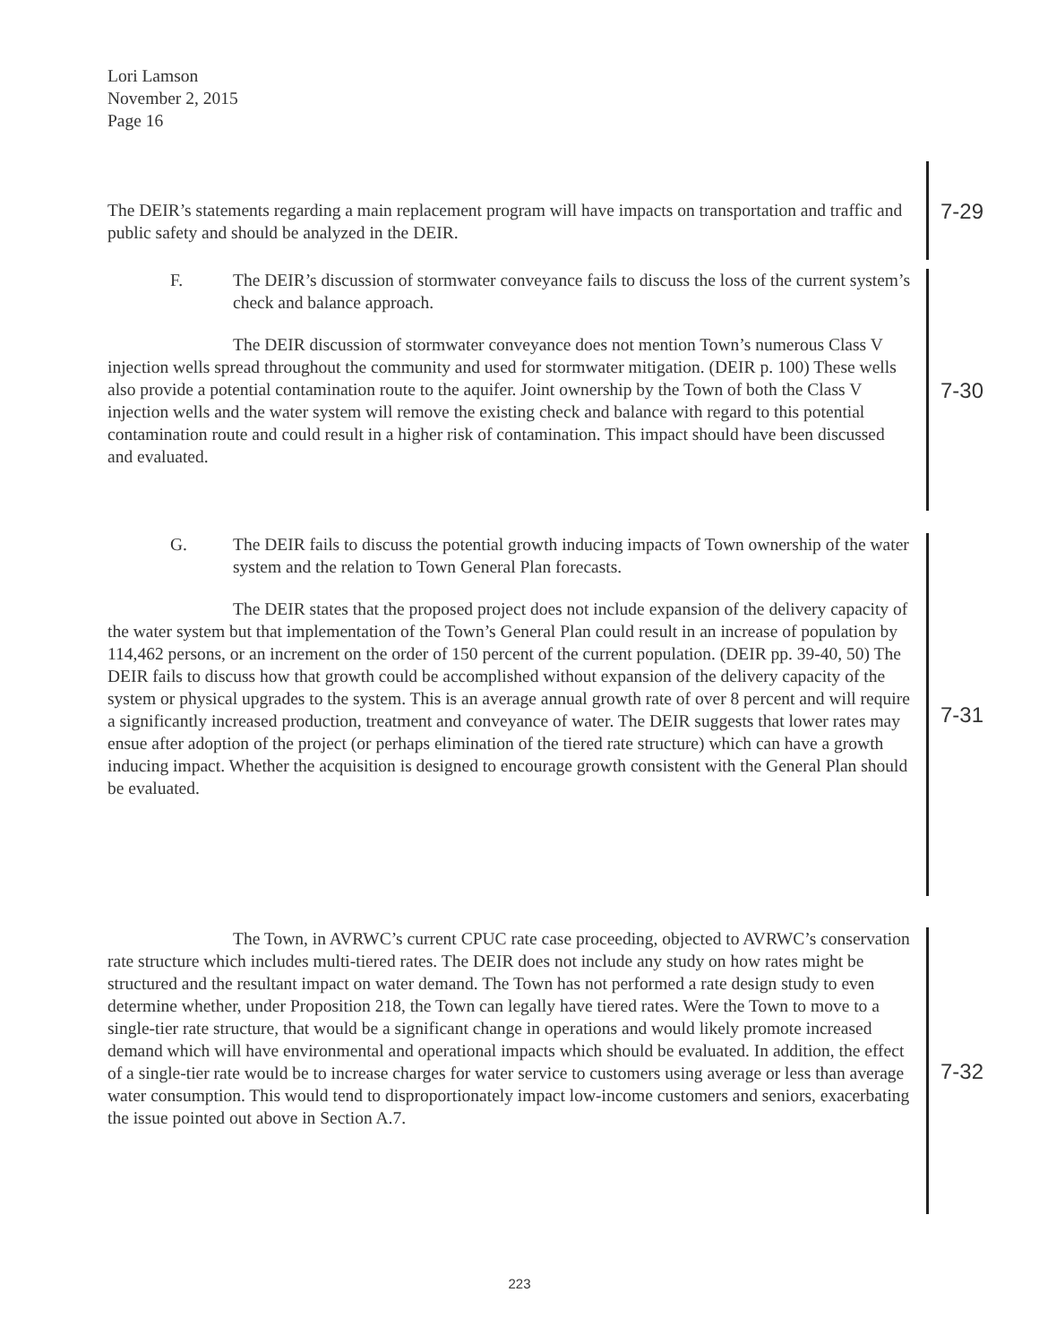Lori Lamson
November 2, 2015
Page 16
The DEIR’s statements regarding a main replacement program will have impacts on transportation and traffic and public safety and should be analyzed in the DEIR.
7-29
F. The DEIR’s discussion of stormwater conveyance fails to discuss the loss of the current system’s check and balance approach.
The DEIR discussion of stormwater conveyance does not mention Town’s numerous Class V injection wells spread throughout the community and used for stormwater mitigation. (DEIR p. 100) These wells also provide a potential contamination route to the aquifer. Joint ownership by the Town of both the Class V injection wells and the water system will remove the existing check and balance with regard to this potential contamination route and could result in a higher risk of contamination. This impact should have been discussed and evaluated.
7-30
G. The DEIR fails to discuss the potential growth inducing impacts of Town ownership of the water system and the relation to Town General Plan forecasts.
The DEIR states that the proposed project does not include expansion of the delivery capacity of the water system but that implementation of the Town’s General Plan could result in an increase of population by 114,462 persons, or an increment on the order of 150 percent of the current population. (DEIR pp. 39-40, 50) The DEIR fails to discuss how that growth could be accomplished without expansion of the delivery capacity of the system or physical upgrades to the system. This is an average annual growth rate of over 8 percent and will require a significantly increased production, treatment and conveyance of water. The DEIR suggests that lower rates may ensue after adoption of the project (or perhaps elimination of the tiered rate structure) which can have a growth inducing impact. Whether the acquisition is designed to encourage growth consistent with the General Plan should be evaluated.
7-31
The Town, in AVRWC’s current CPUC rate case proceeding, objected to AVRWC’s conservation rate structure which includes multi-tiered rates. The DEIR does not include any study on how rates might be structured and the resultant impact on water demand. The Town has not performed a rate design study to even determine whether, under Proposition 218, the Town can legally have tiered rates. Were the Town to move to a single-tier rate structure, that would be a significant change in operations and would likely promote increased demand which will have environmental and operational impacts which should be evaluated. In addition, the effect of a single-tier rate would be to increase charges for water service to customers using average or less than average water consumption. This would tend to disproportionately impact low-income customers and seniors, exacerbating the issue pointed out above in Section A.7.
7-32
223